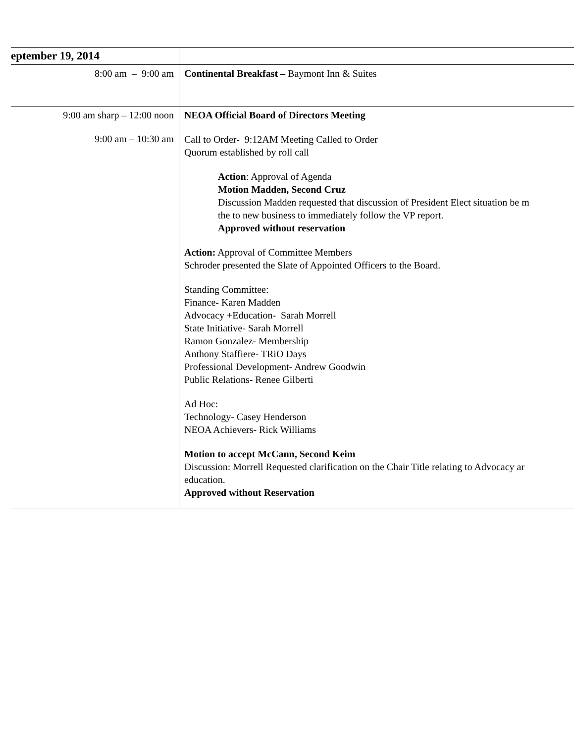| eptember 19, 2014 | |
| 8:00 am – 9:00 am | Continental Breakfast – Baymont Inn & Suites |
| 9:00 am sharp – 12:00 noon 9:00 am – 10:30 am | NEOA Official Board of Directors Meeting Call to Order- 9:12AM Meeting Called to Order Quorum established by roll call Action : Approval of Agenda Motion Madden, Second Cruz Discussion Madden requested that discussion of President Elect situation be m the to new business to immediately follow the VP report. Approved without reservation Action: Approval of Committee Members Schroder presented the Slate of Appointed Officers to the Board. Standing Committee: Finance- Karen Madden Advocacy +Education- Sarah Morrell State Initiative- Sarah Morrell Ramon Gonzalez- Membership Anthony Staffiere- TRiO Days Professional Development- Andrew Goodwin Public Relations- Renee Gilberti Ad Hoc: Technology- Casey Henderson NEOA Achievers- Rick Williams Motion to accept McCann, Second Keim Discussion: Morrell Requested clarification on the Chair Title relating to Advocacy ar education. Approved without Reservation |